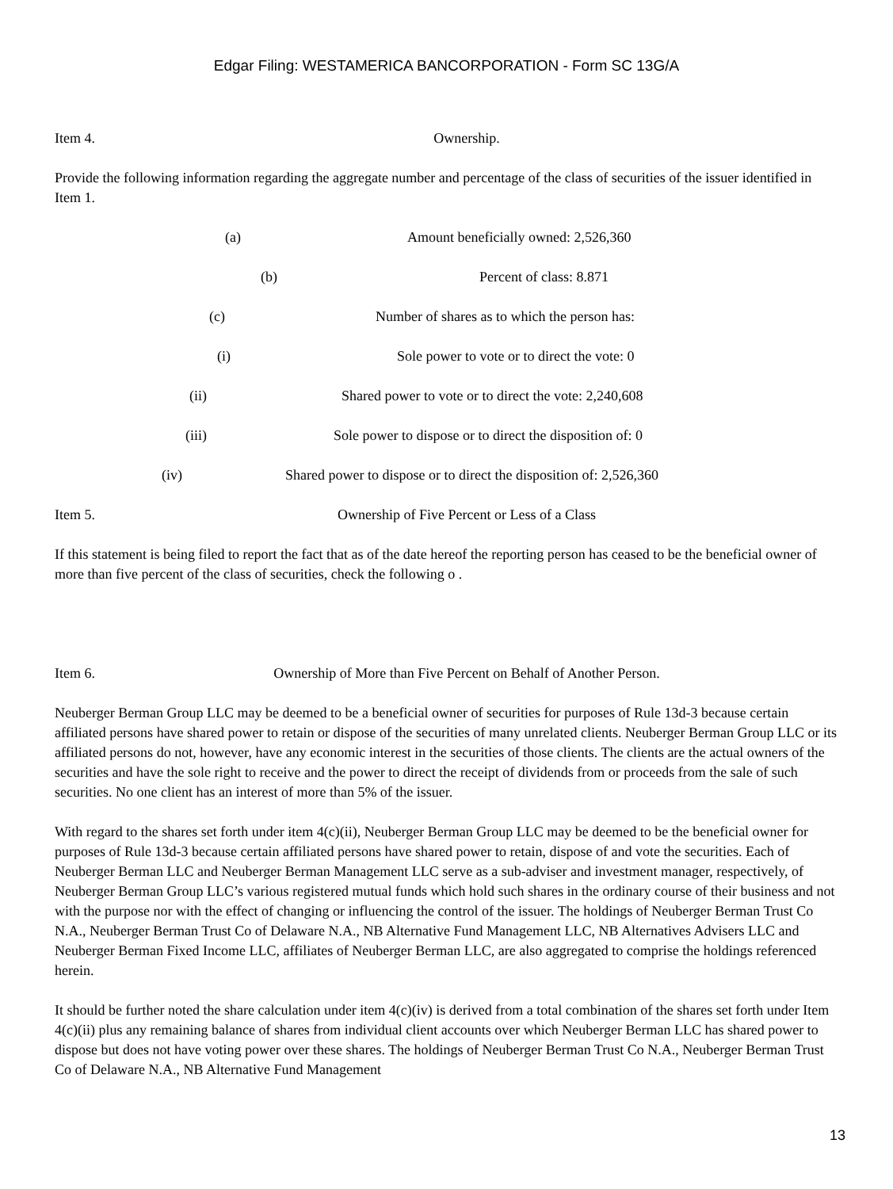Edgar Filing: WESTAMERICA BANCORPORATION - Form SC 13G/A
Item 4. Ownership.
Provide the following information regarding the aggregate number and percentage of the class of securities of the issuer identified in Item 1.
(a) Amount beneficially owned: 2,526,360
(b) Percent of class: 8.871
(c) Number of shares as to which the person has:
(i) Sole power to vote or to direct the vote: 0
(ii) Shared power to vote or to direct the vote: 2,240,608
(iii) Sole power to dispose or to direct the disposition of: 0
(iv) Shared power to dispose or to direct the disposition of: 2,526,360
Item 5. Ownership of Five Percent or Less of a Class
If this statement is being filed to report the fact that as of the date hereof the reporting person has ceased to be the beneficial owner of more than five percent of the class of securities, check the following o .
Item 6. Ownership of More than Five Percent on Behalf of Another Person.
Neuberger Berman Group LLC may be deemed to be a beneficial owner of securities for purposes of Rule 13d-3 because certain affiliated persons have shared power to retain or dispose of the securities of many unrelated clients. Neuberger Berman Group LLC or its affiliated persons do not, however, have any economic interest in the securities of those clients. The clients are the actual owners of the securities and have the sole right to receive and the power to direct the receipt of dividends from or proceeds from the sale of such securities. No one client has an interest of more than 5% of the issuer.
With regard to the shares set forth under item 4(c)(ii), Neuberger Berman Group LLC may be deemed to be the beneficial owner for purposes of Rule 13d-3 because certain affiliated persons have shared power to retain, dispose of and vote the securities. Each of Neuberger Berman LLC and Neuberger Berman Management LLC serve as a sub-adviser and investment manager, respectively, of Neuberger Berman Group LLC’s various registered mutual funds which hold such shares in the ordinary course of their business and not with the purpose nor with the effect of changing or influencing the control of the issuer. The holdings of Neuberger Berman Trust Co N.A., Neuberger Berman Trust Co of Delaware N.A., NB Alternative Fund Management LLC, NB Alternatives Advisers LLC and Neuberger Berman Fixed Income LLC, affiliates of Neuberger Berman LLC, are also aggregated to comprise the holdings referenced herein.
It should be further noted the share calculation under item 4(c)(iv) is derived from a total combination of the shares set forth under Item 4(c)(ii) plus any remaining balance of shares from individual client accounts over which Neuberger Berman LLC has shared power to dispose but does not have voting power over these shares. The holdings of Neuberger Berman Trust Co N.A., Neuberger Berman Trust Co of Delaware N.A., NB Alternative Fund Management
13